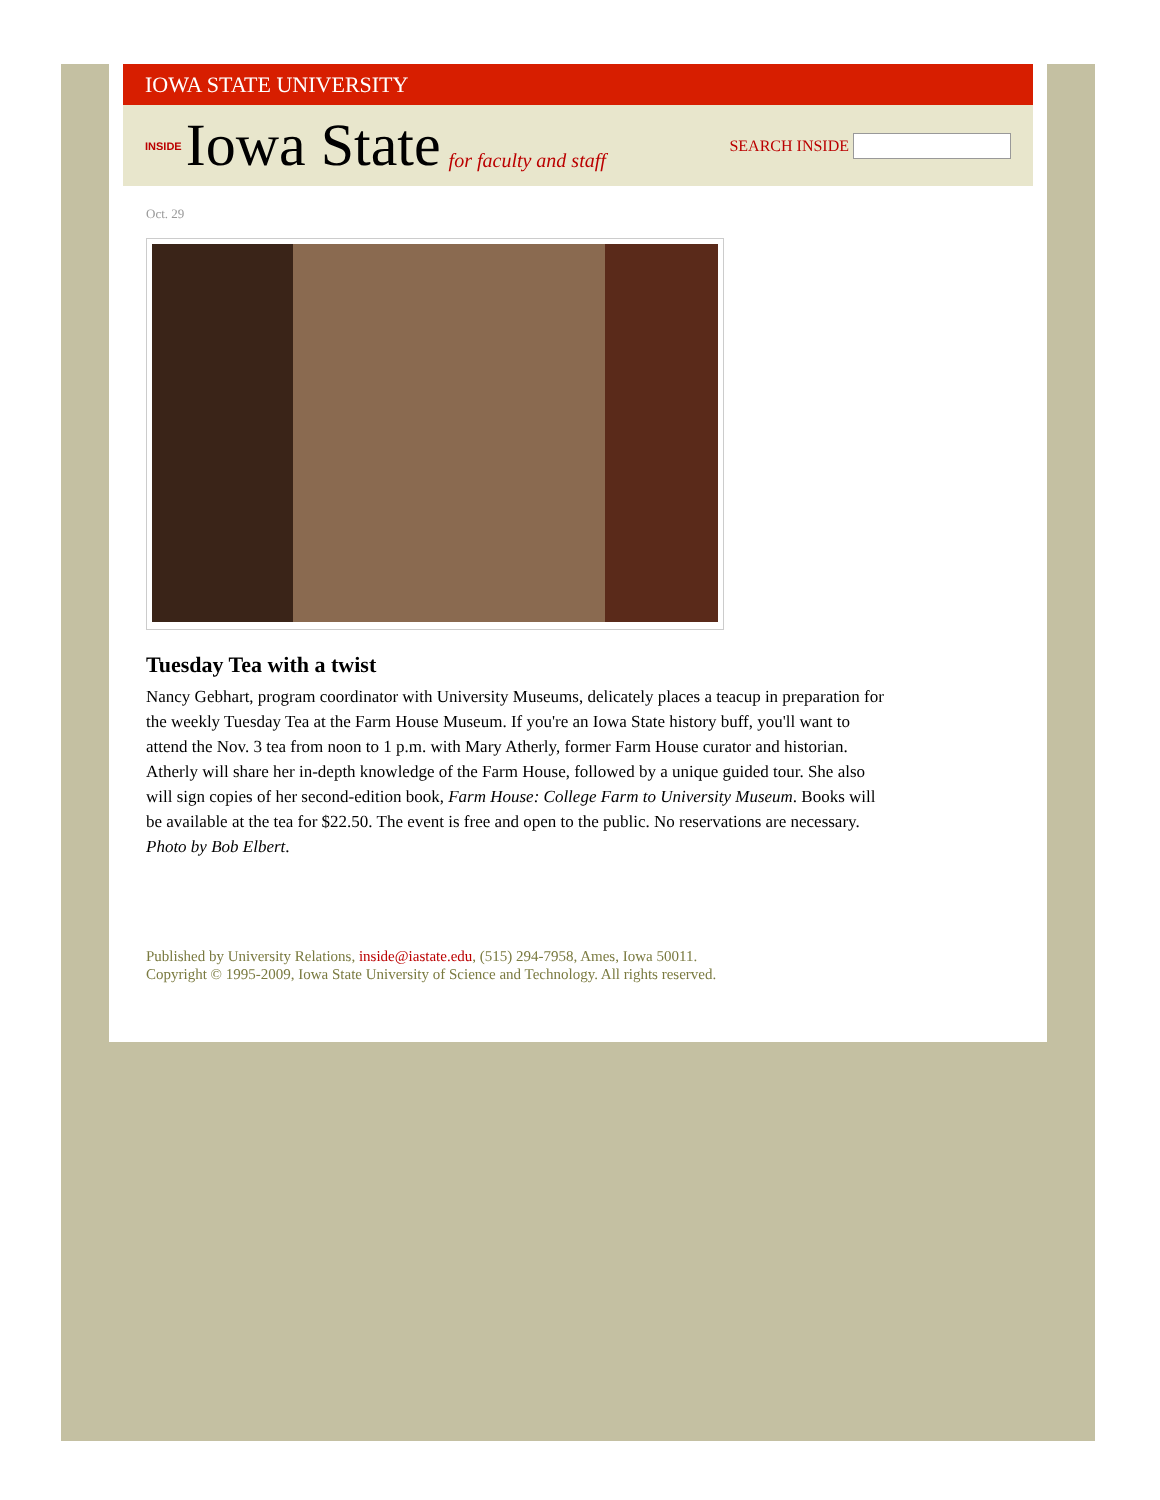IOWA STATE UNIVERSITY
INSIDE Iowa State for faculty and staff
SEARCH INSIDE
Oct. 29
Tuesday Tea with a twist
Nancy Gebhart, program coordinator with University Museums, delicately places a teacup in preparation for the weekly Tuesday Tea at the Farm House Museum. If you're an Iowa State history buff, you'll want to attend the Nov. 3 tea from noon to 1 p.m. with Mary Atherly, former Farm House curator and historian. Atherly will share her in-depth knowledge of the Farm House, followed by a unique guided tour. She also will sign copies of her second-edition book, Farm House: College Farm to University Museum. Books will be available at the tea for $22.50. The event is free and open to the public. No reservations are necessary. Photo by Bob Elbert.
Published by University Relations, inside@iastate.edu, (515) 294-7958, Ames, Iowa 50011.
Copyright © 1995-2009, Iowa State University of Science and Technology. All rights reserved.